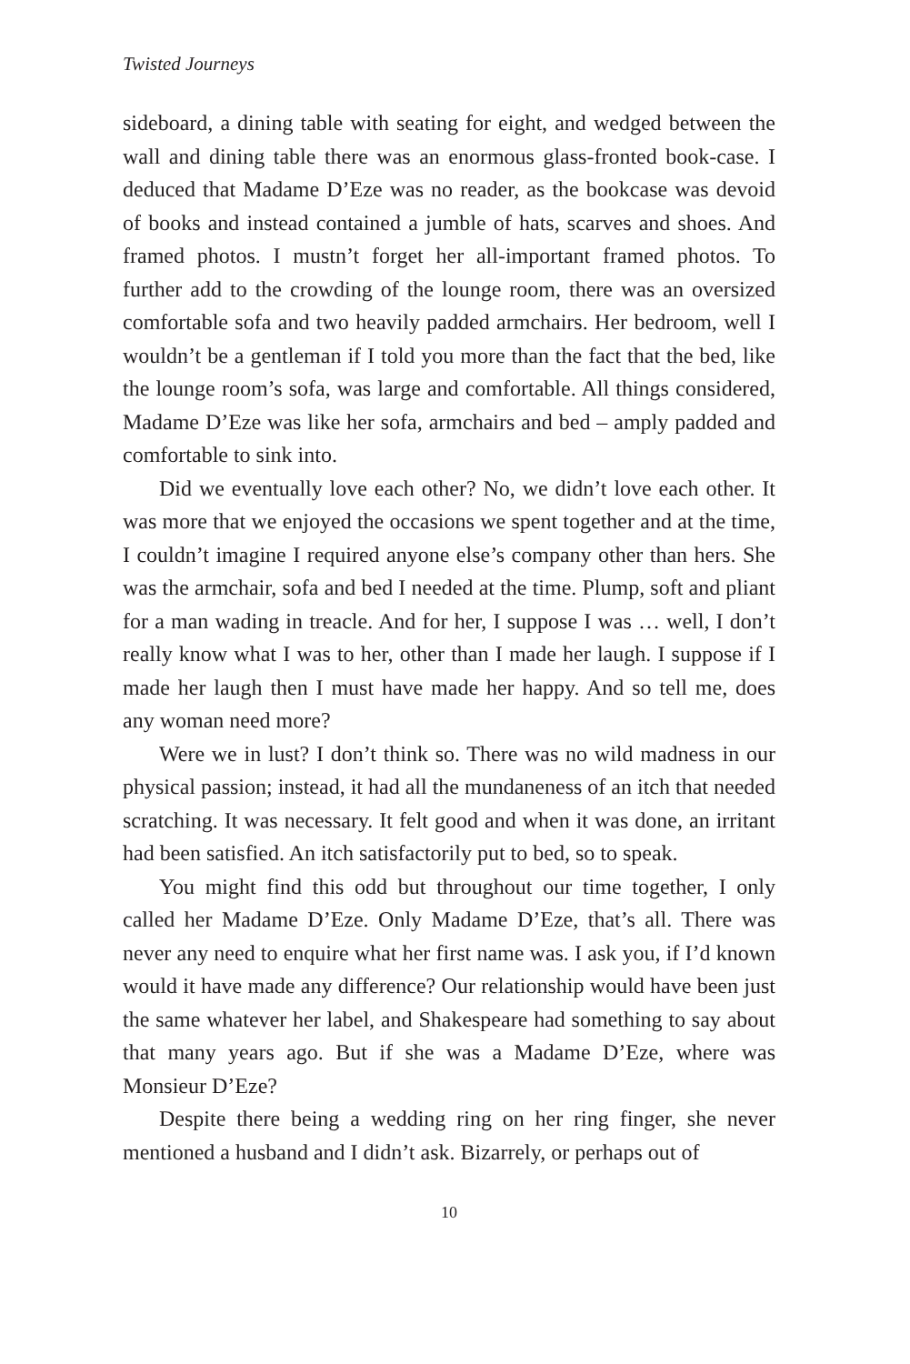Twisted Journeys
sideboard, a dining table with seating for eight, and wedged between the wall and dining table there was an enormous glass-fronted book-case. I deduced that Madame D’Eze was no reader, as the bookcase was devoid of books and instead contained a jumble of hats, scarves and shoes. And framed photos. I mustn’t forget her all-important framed photos. To further add to the crowding of the lounge room, there was an oversized comfortable sofa and two heavily padded armchairs. Her bedroom, well I wouldn’t be a gentleman if I told you more than the fact that the bed, like the lounge room’s sofa, was large and comfortable. All things considered, Madame D’Eze was like her sofa, armchairs and bed – amply padded and comfortable to sink into.
Did we eventually love each other? No, we didn’t love each other. It was more that we enjoyed the occasions we spent together and at the time, I couldn’t imagine I required anyone else’s company other than hers. She was the armchair, sofa and bed I needed at the time. Plump, soft and pliant for a man wading in treacle. And for her, I suppose I was … well, I don’t really know what I was to her, other than I made her laugh. I suppose if I made her laugh then I must have made her happy. And so tell me, does any woman need more?
Were we in lust? I don’t think so. There was no wild madness in our physical passion; instead, it had all the mundaneness of an itch that needed scratching. It was necessary. It felt good and when it was done, an irritant had been satisfied. An itch satisfactorily put to bed, so to speak.
You might find this odd but throughout our time together, I only called her Madame D’Eze. Only Madame D’Eze, that’s all. There was never any need to enquire what her first name was. I ask you, if I’d known would it have made any difference? Our relationship would have been just the same whatever her label, and Shakespeare had something to say about that many years ago. But if she was a Madame D’Eze, where was Monsieur D’Eze?
Despite there being a wedding ring on her ring finger, she never mentioned a husband and I didn’t ask. Bizarrely, or perhaps out of
10